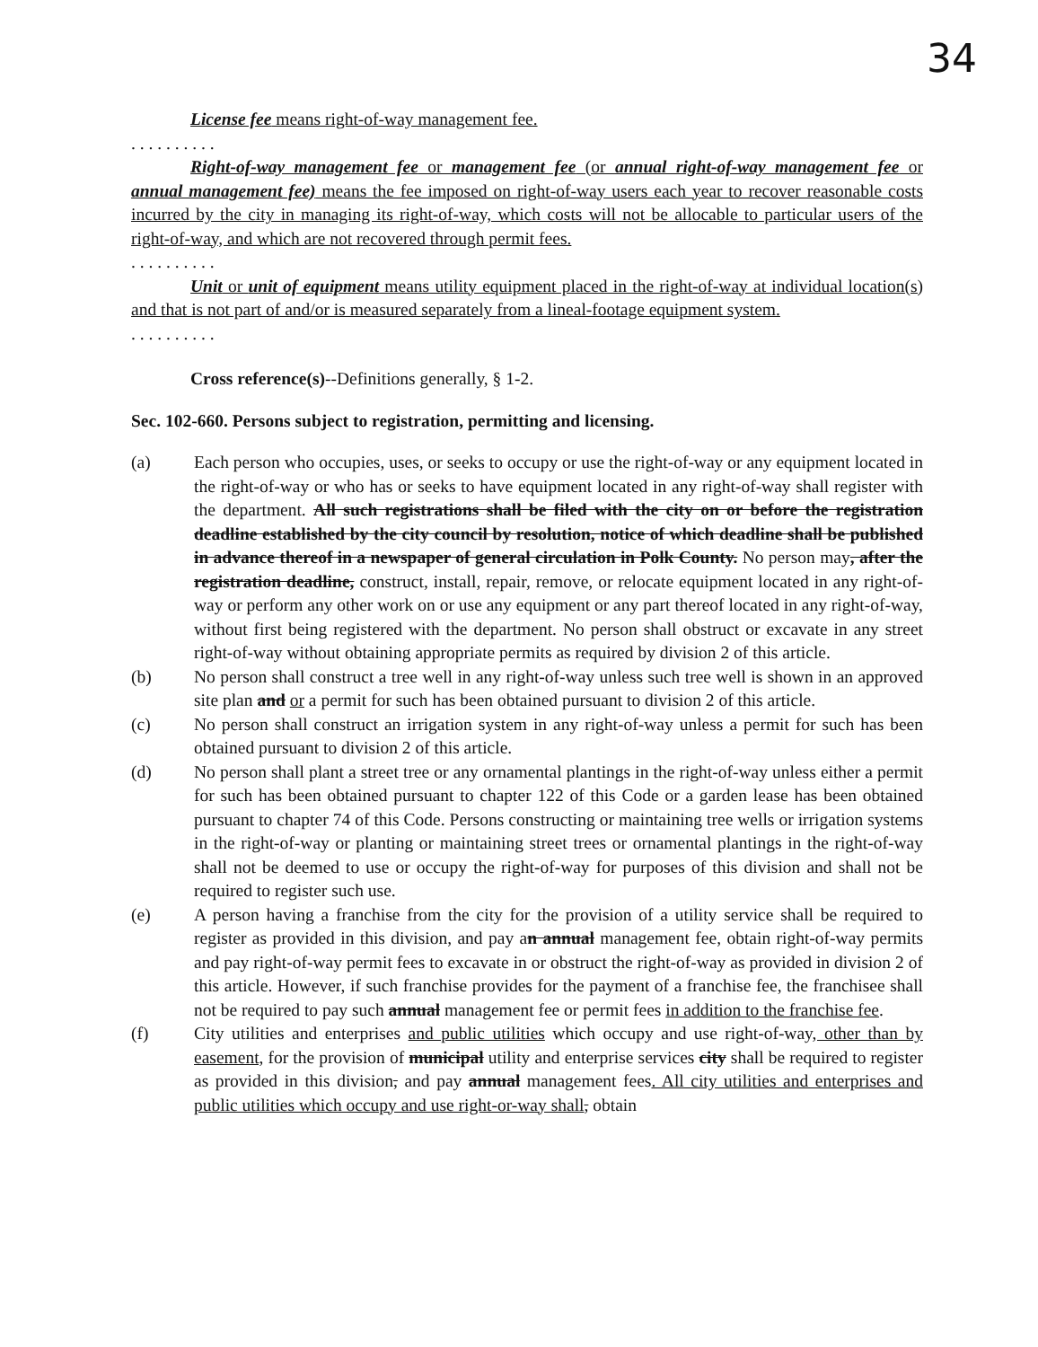34
License fee means right-of-way management fee.
. . . . . . . . . .
Right-of-way management fee or management fee (or annual right-of-way management fee or annual management fee) means the fee imposed on right-of-way users each year to recover reasonable costs incurred by the city in managing its right-of-way, which costs will not be allocable to particular users of the right-of-way, and which are not recovered through permit fees.
. . . . . . . . . .
Unit or unit of equipment means utility equipment placed in the right-of-way at individual location(s) and that is not part of and/or is measured separately from a lineal-footage equipment system.
. . . . . . . . . .
Cross reference(s)--Definitions generally, § 1-2.
Sec. 102-660. Persons subject to registration, permitting and licensing.
(a) Each person who occupies, uses, or seeks to occupy or use the right-of-way or any equipment located in the right-of-way or who has or seeks to have equipment located in any right-of-way shall register with the department. All such registrations shall be filed with the city on or before the registration deadline established by the city council by resolution, notice of which deadline shall be published in advance thereof in a newspaper of general circulation in Polk County. No person may, after the registration deadline, construct, install, repair, remove, or relocate equipment located in any right-of-way or perform any other work on or use any equipment or any part thereof located in any right-of-way, without first being registered with the department. No person shall obstruct or excavate in any street right-of-way without obtaining appropriate permits as required by division 2 of this article.
(b) No person shall construct a tree well in any right-of-way unless such tree well is shown in an approved site plan and or a permit for such has been obtained pursuant to division 2 of this article.
(c) No person shall construct an irrigation system in any right-of-way unless a permit for such has been obtained pursuant to division 2 of this article.
(d) No person shall plant a street tree or any ornamental plantings in the right-of-way unless either a permit for such has been obtained pursuant to chapter 122 of this Code or a garden lease has been obtained pursuant to chapter 74 of this Code. Persons constructing or maintaining tree wells or irrigation systems in the right-of-way or planting or maintaining street trees or ornamental plantings in the right-of-way shall not be deemed to use or occupy the right-of-way for purposes of this division and shall not be required to register such use.
(e) A person having a franchise from the city for the provision of a utility service shall be required to register as provided in this division, and pay an annual management fee, obtain right-of-way permits and pay right-of-way permit fees to excavate in or obstruct the right-of-way as provided in division 2 of this article. However, if such franchise provides for the payment of a franchise fee, the franchisee shall not be required to pay such annual management fee or permit fees in addition to the franchise fee.
(f) City utilities and enterprises and public utilities which occupy and use right-of-way, other than by easement, for the provision of municipal utility and enterprise services city shall be required to register as provided in this division, and pay annual management fees. All city utilities and enterprises and public utilities which occupy and use right-or-way shall, obtain